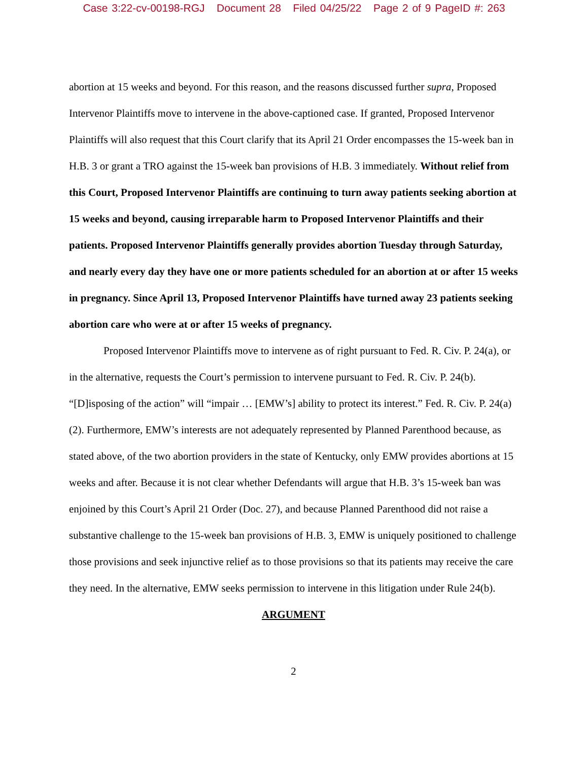Case 3:22-cv-00198-RGJ Document 28 Filed 04/25/22 Page 2 of 9 PageID #: 263
abortion at 15 weeks and beyond. For this reason, and the reasons discussed further supra, Proposed Intervenor Plaintiffs move to intervene in the above-captioned case. If granted, Proposed Intervenor Plaintiffs will also request that this Court clarify that its April 21 Order encompasses the 15-week ban in H.B. 3 or grant a TRO against the 15-week ban provisions of H.B. 3 immediately. Without relief from this Court, Proposed Intervenor Plaintiffs are continuing to turn away patients seeking abortion at 15 weeks and beyond, causing irreparable harm to Proposed Intervenor Plaintiffs and their patients. Proposed Intervenor Plaintiffs generally provides abortion Tuesday through Saturday, and nearly every day they have one or more patients scheduled for an abortion at or after 15 weeks in pregnancy. Since April 13, Proposed Intervenor Plaintiffs have turned away 23 patients seeking abortion care who were at or after 15 weeks of pregnancy.
Proposed Intervenor Plaintiffs move to intervene as of right pursuant to Fed. R. Civ. P. 24(a), or in the alternative, requests the Court’s permission to intervene pursuant to Fed. R. Civ. P. 24(b). “[D]isposing of the action” will “impair … [EMW’s] ability to protect its interest.” Fed. R. Civ. P. 24(a)(2). Furthermore, EMW’s interests are not adequately represented by Planned Parenthood because, as stated above, of the two abortion providers in the state of Kentucky, only EMW provides abortions at 15 weeks and after. Because it is not clear whether Defendants will argue that H.B. 3’s 15-week ban was enjoined by this Court’s April 21 Order (Doc. 27), and because Planned Parenthood did not raise a substantive challenge to the 15-week ban provisions of H.B. 3, EMW is uniquely positioned to challenge those provisions and seek injunctive relief as to those provisions so that its patients may receive the care they need. In the alternative, EMW seeks permission to intervene in this litigation under Rule 24(b).
ARGUMENT
2